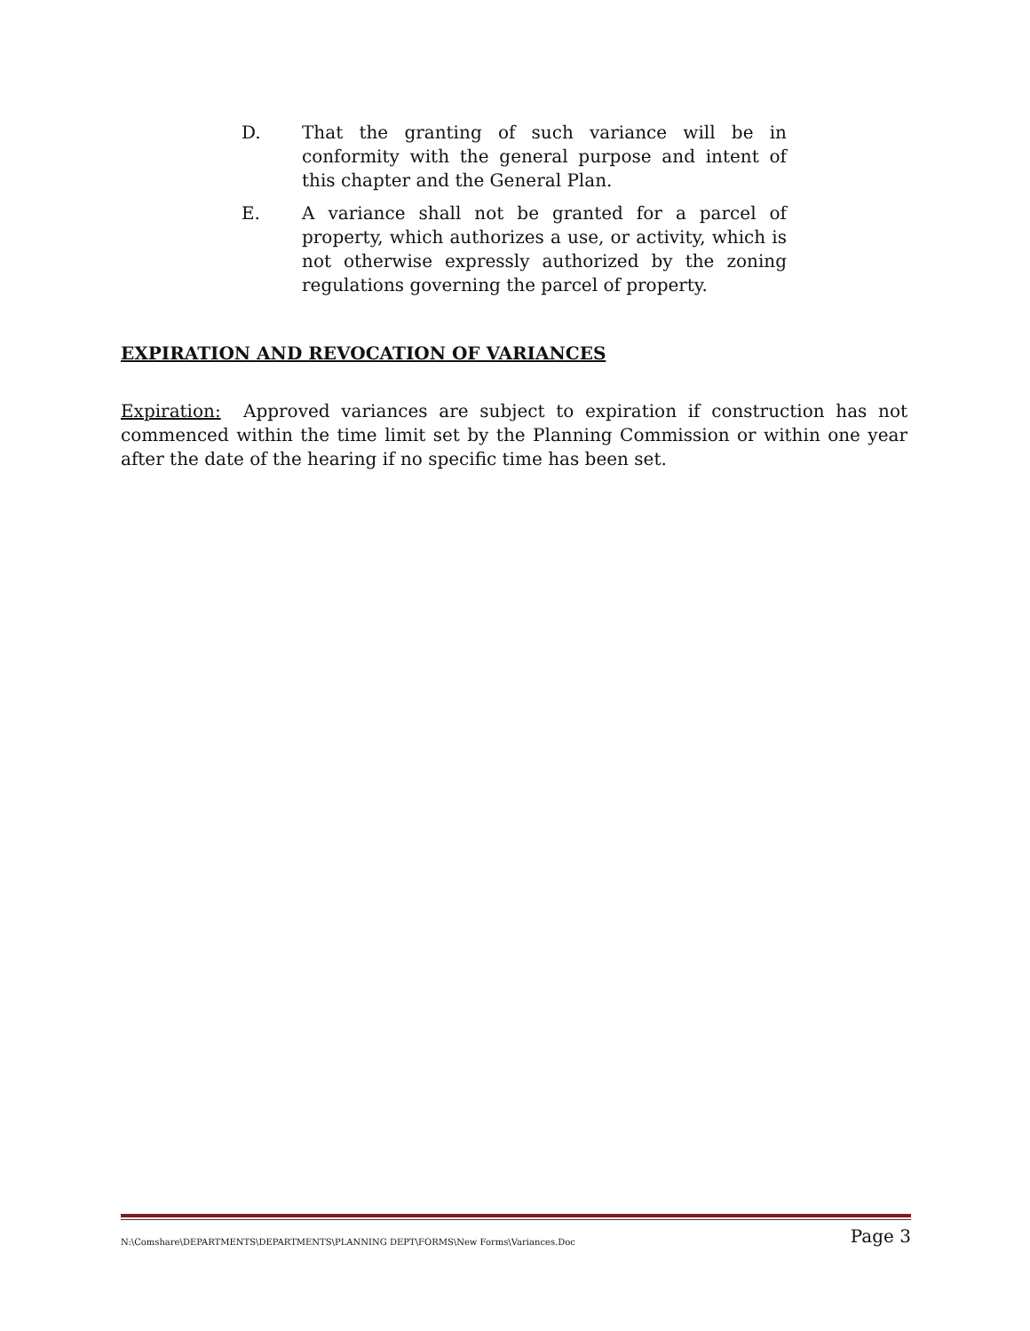D. That the granting of such variance will be in conformity with the general purpose and intent of this chapter and the General Plan.
E. A variance shall not be granted for a parcel of property, which authorizes a use, or activity, which is not otherwise expressly authorized by the zoning regulations governing the parcel of property.
EXPIRATION AND REVOCATION OF VARIANCES
Expiration: Approved variances are subject to expiration if construction has not commenced within the time limit set by the Planning Commission or within one year after the date of the hearing if no specific time has been set.
N:\Comshare\DEPARTMENTS\DEPARTMENTS\PLANNING DEPT\FORMS\New Forms\Variances.Doc Page 3